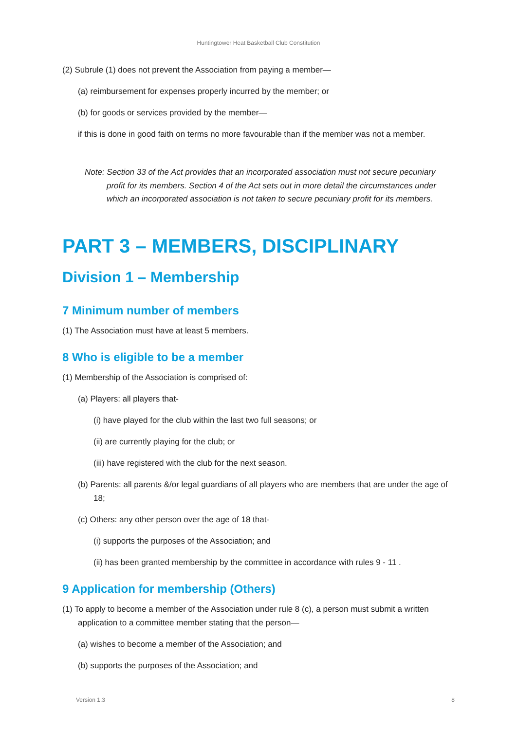Huntingtower Heat Basketball Club Constitution
(2) Subrule (1) does not prevent the Association from paying a member—
(a) reimbursement for expenses properly incurred by the member; or
(b) for goods or services provided by the member—
if this is done in good faith on terms no more favourable than if the member was not a member.
Note: Section 33 of the Act provides that an incorporated association must not secure pecuniary profit for its members. Section 4 of the Act sets out in more detail the circumstances under which an incorporated association is not taken to secure pecuniary profit for its members.
PART 3 – MEMBERS, DISCIPLINARY
Division 1 – Membership
7 Minimum number of members
(1) The Association must have at least 5 members.
8 Who is eligible to be a member
(1) Membership of the Association is comprised of:
(a) Players: all players that-
(i) have played for the club within the last two full seasons; or
(ii) are currently playing for the club; or
(iii) have registered with the club for the next season.
(b) Parents: all parents &/or legal guardians of all players who are members that are under the age of 18;
(c) Others: any other person over the age of 18 that-
(i) supports the purposes of the Association; and
(ii) has been granted membership by the committee in accordance with rules 9 - 11 .
9 Application for membership (Others)
(1) To apply to become a member of the Association under rule 8 (c), a person must submit a written application to a committee member stating that the person—
(a) wishes to become a member of the Association; and
(b) supports the purposes of the Association; and
Version 1.3 8